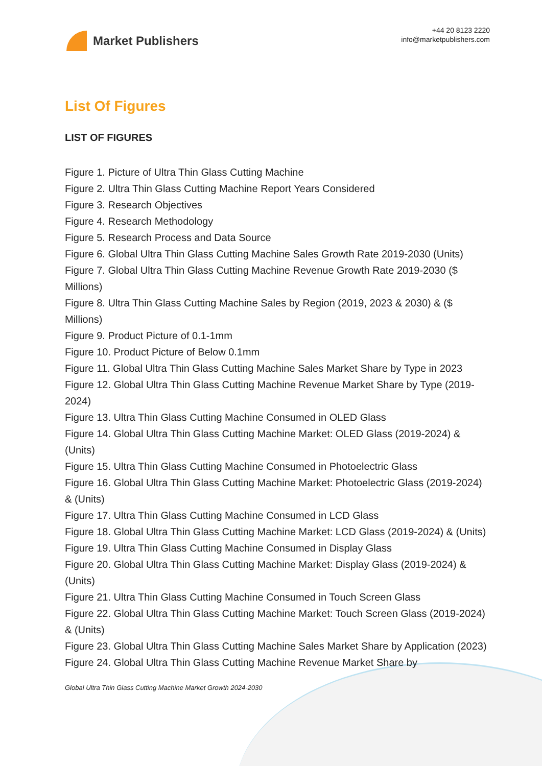Market Publishers
+44 20 8123 2220
info@marketpublishers.com
List Of Figures
LIST OF FIGURES
Figure 1. Picture of Ultra Thin Glass Cutting Machine
Figure 2. Ultra Thin Glass Cutting Machine Report Years Considered
Figure 3. Research Objectives
Figure 4. Research Methodology
Figure 5. Research Process and Data Source
Figure 6. Global Ultra Thin Glass Cutting Machine Sales Growth Rate 2019-2030 (Units)
Figure 7. Global Ultra Thin Glass Cutting Machine Revenue Growth Rate 2019-2030 ($ Millions)
Figure 8. Ultra Thin Glass Cutting Machine Sales by Region (2019, 2023 & 2030) & ($ Millions)
Figure 9. Product Picture of 0.1-1mm
Figure 10. Product Picture of Below 0.1mm
Figure 11. Global Ultra Thin Glass Cutting Machine Sales Market Share by Type in 2023
Figure 12. Global Ultra Thin Glass Cutting Machine Revenue Market Share by Type (2019-2024)
Figure 13. Ultra Thin Glass Cutting Machine Consumed in OLED Glass
Figure 14. Global Ultra Thin Glass Cutting Machine Market: OLED Glass (2019-2024) & (Units)
Figure 15. Ultra Thin Glass Cutting Machine Consumed in Photoelectric Glass
Figure 16. Global Ultra Thin Glass Cutting Machine Market: Photoelectric Glass (2019-2024) & (Units)
Figure 17. Ultra Thin Glass Cutting Machine Consumed in LCD Glass
Figure 18. Global Ultra Thin Glass Cutting Machine Market: LCD Glass (2019-2024) & (Units)
Figure 19. Ultra Thin Glass Cutting Machine Consumed in Display Glass
Figure 20. Global Ultra Thin Glass Cutting Machine Market: Display Glass (2019-2024) & (Units)
Figure 21. Ultra Thin Glass Cutting Machine Consumed in Touch Screen Glass
Figure 22. Global Ultra Thin Glass Cutting Machine Market: Touch Screen Glass (2019-2024) & (Units)
Figure 23. Global Ultra Thin Glass Cutting Machine Sales Market Share by Application (2023)
Figure 24. Global Ultra Thin Glass Cutting Machine Revenue Market Share by
Global Ultra Thin Glass Cutting Machine Market Growth 2024-2030